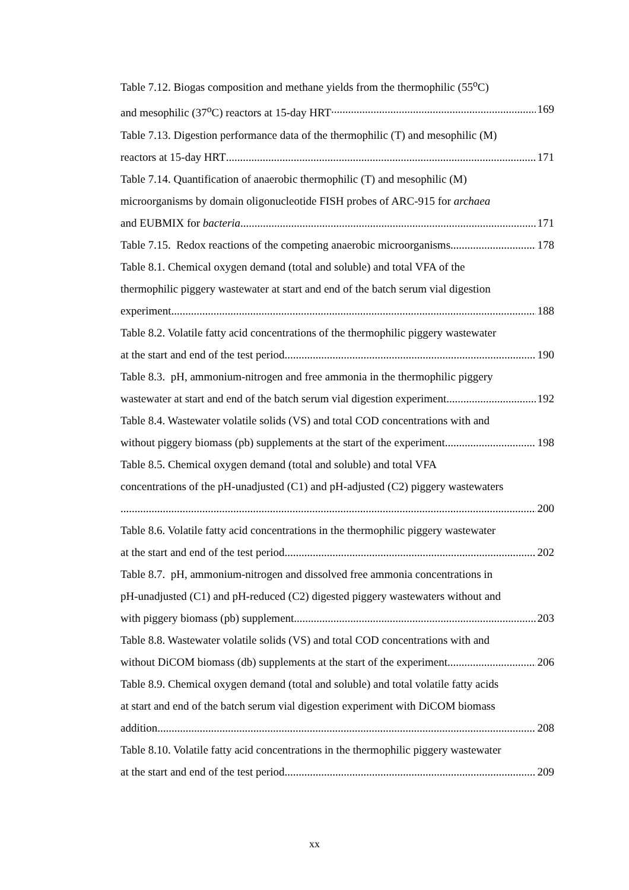Table 7.12. Biogas composition and methane yields from the thermophilic (55<sup>o</sup>C)
and mesophilic (37<sup>o</sup>C) reactors at 15-day HRT 169
Table 7.13. Digestion performance data of the thermophilic (T) and mesophilic (M)
reactors at 15-day HRT 171
Table 7.14. Quantification of anaerobic thermophilic (T) and mesophilic (M)
microorganisms by domain oligonucleotide FISH probes of ARC-915 for archaea
and EUBMIX for bacteria 171
Table 7.15. Redox reactions of the competing anaerobic microorganisms 178
Table 8.1. Chemical oxygen demand (total and soluble) and total VFA of the
thermophilic piggery wastewater at start and end of the batch serum vial digestion
experiment 188
Table 8.2. Volatile fatty acid concentrations of the thermophilic piggery wastewater
at the start and end of the test period 190
Table 8.3. pH, ammonium-nitrogen and free ammonia in the thermophilic piggery
wastewater at start and end of the batch serum vial digestion experiment 192
Table 8.4. Wastewater volatile solids (VS) and total COD concentrations with and
without piggery biomass (pb) supplements at the start of the experiment 198
Table 8.5. Chemical oxygen demand (total and soluble) and total VFA
concentrations of the pH-unadjusted (C1) and pH-adjusted (C2) piggery wastewaters
200
Table 8.6. Volatile fatty acid concentrations in the thermophilic piggery wastewater
at the start and end of the test period 202
Table 8.7. pH, ammonium-nitrogen and dissolved free ammonia concentrations in
pH-unadjusted (C1) and pH-reduced (C2) digested piggery wastewaters without and
with piggery biomass (pb) supplement 203
Table 8.8. Wastewater volatile solids (VS) and total COD concentrations with and
without DiCOM biomass (db) supplements at the start of the experiment 206
Table 8.9. Chemical oxygen demand (total and soluble) and total volatile fatty acids
at start and end of the batch serum vial digestion experiment with DiCOM biomass
addition 208
Table 8.10. Volatile fatty acid concentrations in the thermophilic piggery wastewater
at the start and end of the test period 209
xx